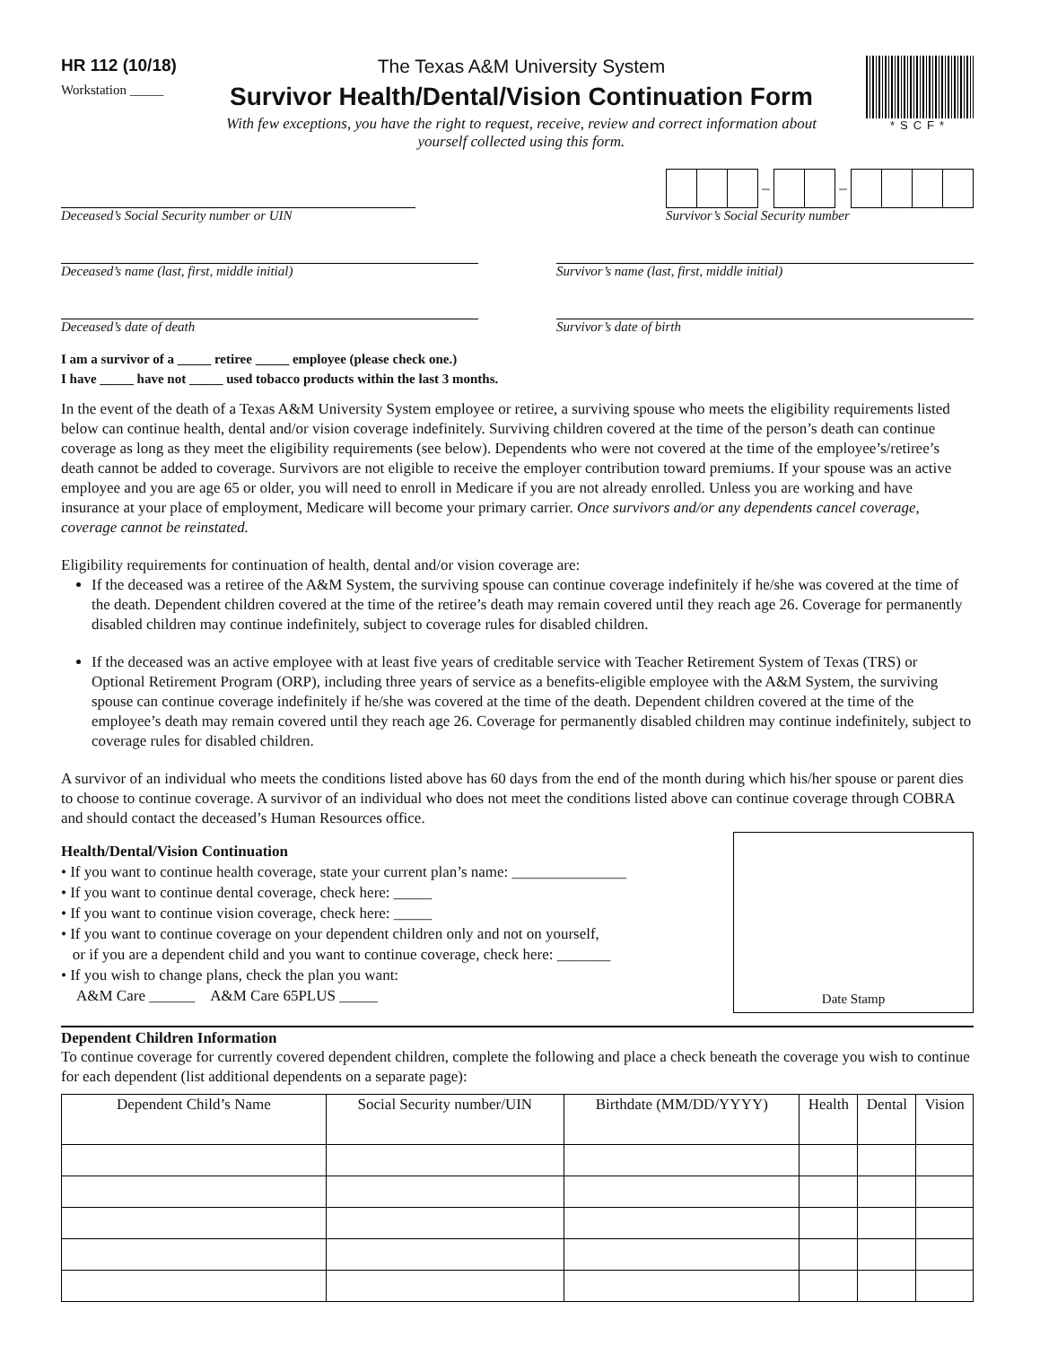HR 112 (10/18)
Workstation _____
The Texas A&M University System
Survivor Health/Dental/Vision Continuation Form
With few exceptions, you have the right to request, receive, review and correct information about yourself collected using this form.
*SCF*
Deceased’s Social Security number or UIN
– –
Survivor’s Social Security number
Deceased’s name (last, first, middle initial)
Survivor’s name (last, first, middle initial)
Deceased’s date of death Survivor’s date of birth
I am a survivor of a _____ retiree _____ employee (please check one.)
I have _____ have not _____ used tobacco products within the last 3 months.
In the event of the death of a Texas A&M University System employee or retiree, a surviving spouse who meets the eligibility requirements listed below can continue health, dental and/or vision coverage indefinitely. Surviving children covered at the time of the person’s death can continue coverage as long as they meet the eligibility requirements (see below). Dependents who were not covered at the time of the employee’s/retiree’s death cannot be added to coverage. Survivors are not eligible to receive the employer contribution toward premiums. If your spouse was an active employee and you are age 65 or older, you will need to enroll in Medicare if you are not already enrolled. Unless you are working and have insurance at your place of employment, Medicare will become your primary carrier. Once survivors and/or any dependents cancel coverage, coverage cannot be reinstated.
Eligibility requirements for continuation of health, dental and/or vision coverage are:
If the deceased was a retiree of the A&M System, the surviving spouse can continue coverage indefinitely if he/she was covered at the time of the death. Dependent children covered at the time of the retiree’s death may remain covered until they reach age 26. Coverage for permanently disabled children may continue indefinitely, subject to coverage rules for disabled children.
If the deceased was an active employee with at least five years of creditable service with Teacher Retirement System of Texas (TRS) or Optional Retirement Program (ORP), including three years of service as a benefits-eligible employee with the A&M System, the surviving spouse can continue coverage indefinitely if he/she was covered at the time of the death. Dependent children covered at the time of the employee’s death may remain covered until they reach age 26. Coverage for permanently disabled children may continue indefinitely, subject to coverage rules for disabled children.
A survivor of an individual who meets the conditions listed above has 60 days from the end of the month during which his/her spouse or parent dies to choose to continue coverage. A survivor of an individual who does not meet the conditions listed above can continue coverage through COBRA and should contact the deceased’s Human Resources office.
Health/Dental/Vision Continuation
• If you want to continue health coverage, state your current plan’s name: _______________
• If you want to continue dental coverage, check here: _____
• If you want to continue vision coverage, check here: _____
• If you want to continue coverage on your dependent children only and not on yourself,
or if you are a dependent child and you want to continue coverage, check here: _______
• If you wish to change plans, check the plan you want:
A&M Care ______ A&M Care 65PLUS _____
Date Stamp
Dependent Children Information
To continue coverage for currently covered dependent children, complete the following and place a check beneath the coverage you wish to continue for each dependent (list additional dependents on a separate page):
| Dependent Child’s Name | Social Security number/UIN | Birthdate (MM/DD/YYYY) | Health | Dental | Vision |
| --- | --- | --- | --- | --- | --- |